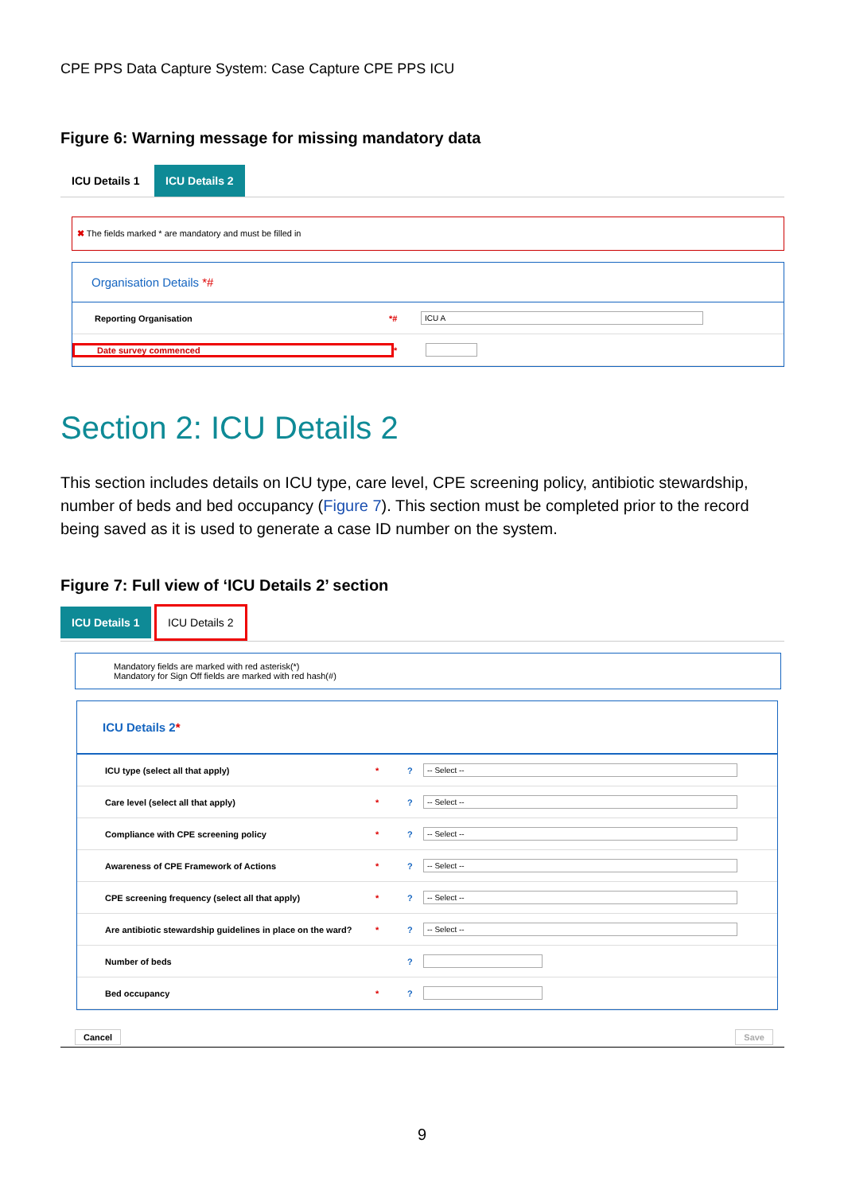CPE PPS Data Capture System: Case Capture CPE PPS ICU
Figure 6: Warning message for missing mandatory data
ICU Details 1 ICU Details 2
✖ The fields marked * are mandatory and must be filled in
Organisation Details *#
Reporting Organisation *# ICU A
Date survey commenced *
Section 2: ICU Details 2
This section includes details on ICU type, care level, CPE screening policy, antibiotic stewardship, number of beds and bed occupancy (Figure 7). This section must be completed prior to the record being saved as it is used to generate a case ID number on the system.
Figure 7: Full view of ‘ICU Details 2’ section
ICU Details 1 ICU Details 2
Mandatory fields are marked with red asterisk(*)
Mandatory for Sign Off fields are marked with red hash(#)
ICU Details 2*
ICU type (select all that apply) *? -- Select --
Care level (select all that apply) *? -- Select --
Compliance with CPE screening policy *? -- Select --
Awareness of CPE Framework of Actions *? -- Select --
CPE screening frequency (select all that apply) *? -- Select --
Are antibiotic stewardship guidelines in place on the ward? *? -- Select --
Number of beds ?
Bed occupancy *?
Cancel Save
9